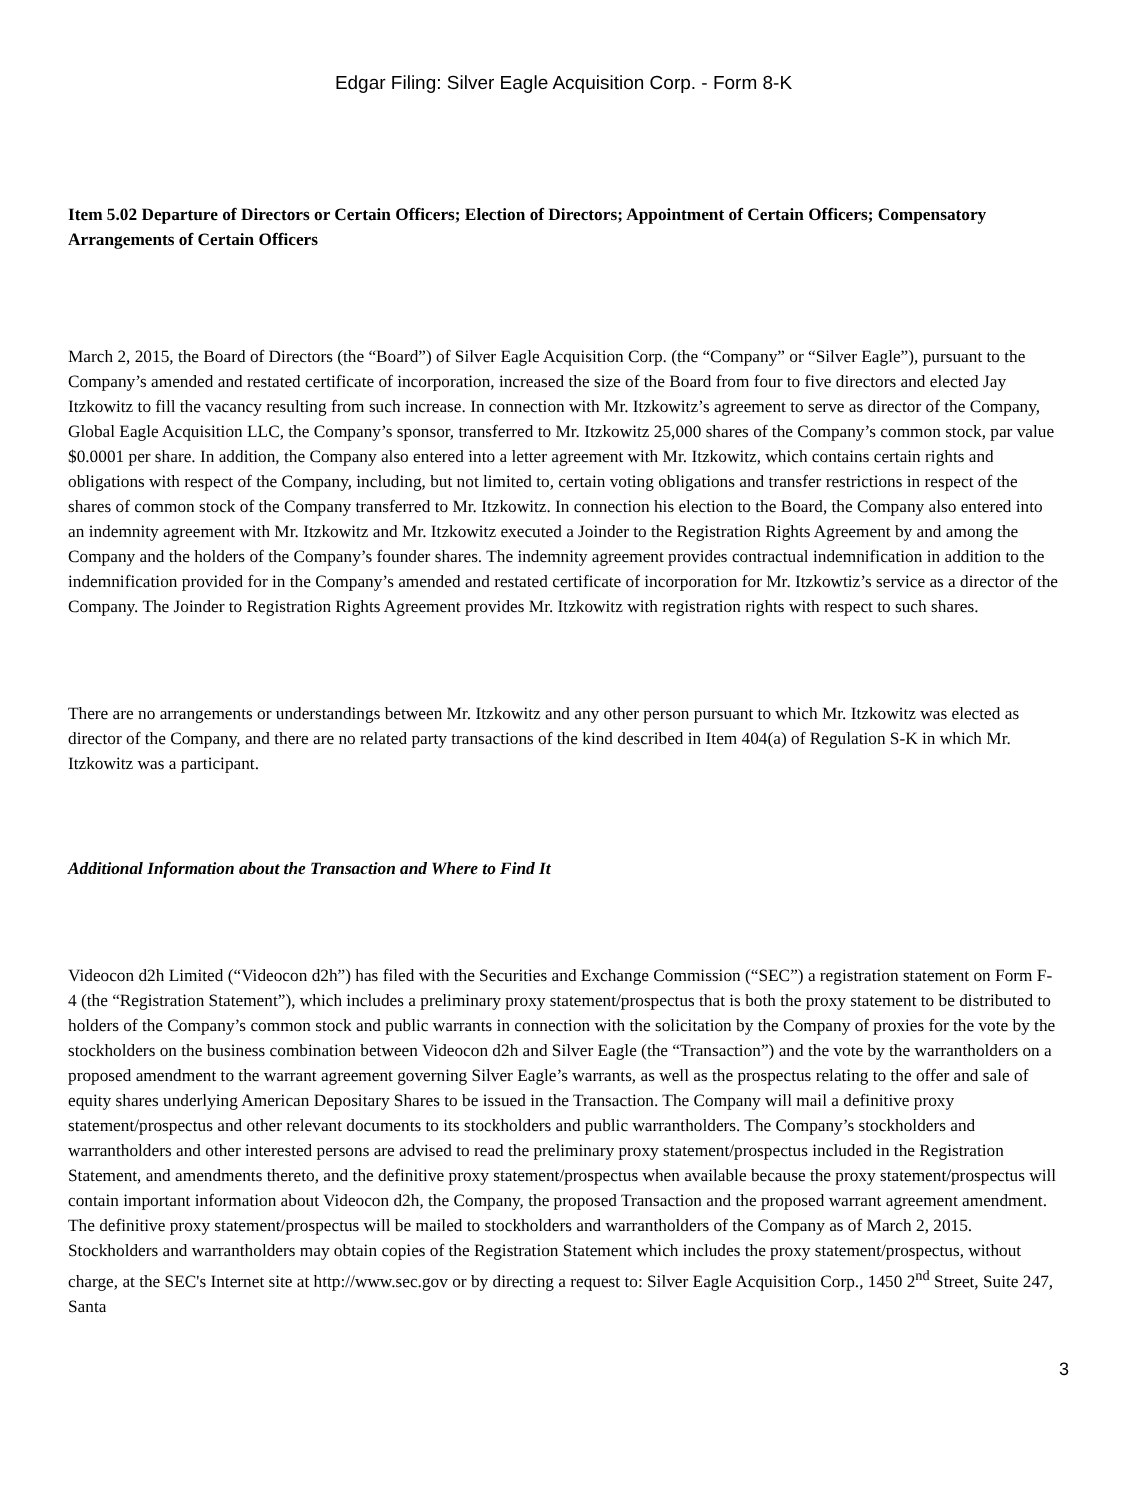Edgar Filing: Silver Eagle Acquisition Corp. - Form 8-K
Item 5.02 Departure of Directors or Certain Officers; Election of Directors; Appointment of Certain Officers; Compensatory Arrangements of Certain Officers
March 2, 2015, the Board of Directors (the “Board”) of Silver Eagle Acquisition Corp. (the “Company” or “Silver Eagle”), pursuant to the Company’s amended and restated certificate of incorporation, increased the size of the Board from four to five directors and elected Jay Itzkowitz to fill the vacancy resulting from such increase. In connection with Mr. Itzkowitz’s agreement to serve as director of the Company, Global Eagle Acquisition LLC, the Company’s sponsor, transferred to Mr. Itzkowitz 25,000 shares of the Company’s common stock, par value $0.0001 per share. In addition, the Company also entered into a letter agreement with Mr. Itzkowitz, which contains certain rights and obligations with respect of the Company, including, but not limited to, certain voting obligations and transfer restrictions in respect of the shares of common stock of the Company transferred to Mr. Itzkowitz. In connection his election to the Board, the Company also entered into an indemnity agreement with Mr. Itzkowitz and Mr. Itzkowitz executed a Joinder to the Registration Rights Agreement by and among the Company and the holders of the Company’s founder shares. The indemnity agreement provides contractual indemnification in addition to the indemnification provided for in the Company’s amended and restated certificate of incorporation for Mr. Itzkowtiz’s service as a director of the Company. The Joinder to Registration Rights Agreement provides Mr. Itzkowitz with registration rights with respect to such shares.
There are no arrangements or understandings between Mr. Itzkowitz and any other person pursuant to which Mr. Itzkowitz was elected as director of the Company, and there are no related party transactions of the kind described in Item 404(a) of Regulation S-K in which Mr. Itzkowitz was a participant.
Additional Information about the Transaction and Where to Find It
Videocon d2h Limited (“Videocon d2h”) has filed with the Securities and Exchange Commission (“SEC”) a registration statement on Form F-4 (the “Registration Statement”), which includes a preliminary proxy statement/prospectus that is both the proxy statement to be distributed to holders of the Company’s common stock and public warrants in connection with the solicitation by the Company of proxies for the vote by the stockholders on the business combination between Videocon d2h and Silver Eagle (the “Transaction”) and the vote by the warrantholders on a proposed amendment to the warrant agreement governing Silver Eagle’s warrants, as well as the prospectus relating to the offer and sale of equity shares underlying American Depositary Shares to be issued in the Transaction. The Company will mail a definitive proxy statement/prospectus and other relevant documents to its stockholders and public warrantholders. The Company’s stockholders and warrantholders and other interested persons are advised to read the preliminary proxy statement/prospectus included in the Registration Statement, and amendments thereto, and the definitive proxy statement/prospectus when available because the proxy statement/prospectus will contain important information about Videocon d2h, the Company, the proposed Transaction and the proposed warrant agreement amendment. The definitive proxy statement/prospectus will be mailed to stockholders and warrantholders of the Company as of March 2, 2015. Stockholders and warrantholders may obtain copies of the Registration Statement which includes the proxy statement/prospectus, without charge, at the SEC's Internet site at http://www.sec.gov or by directing a request to: Silver Eagle Acquisition Corp., 1450 2<sup>nd</sup> Street, Suite 247, Santa
3